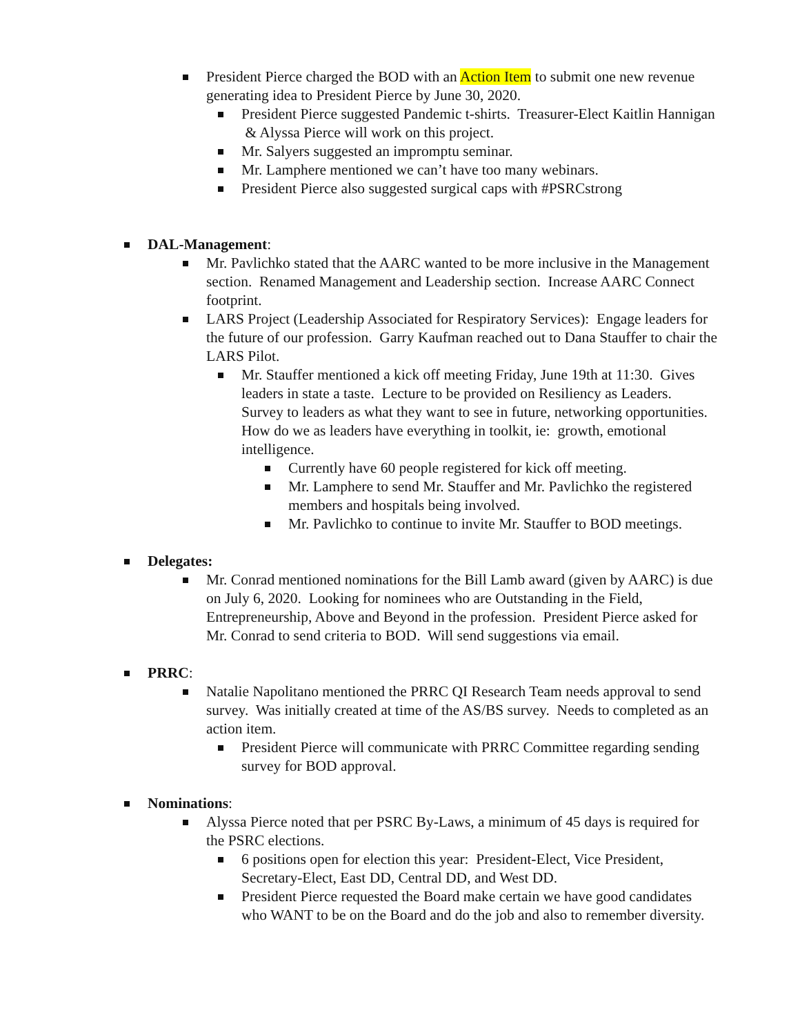President Pierce charged the BOD with an Action Item to submit one new revenue generating idea to President Pierce by June 30, 2020.
President Pierce suggested Pandemic t-shirts. Treasurer-Elect Kaitlin Hannigan & Alyssa Pierce will work on this project.
Mr. Salyers suggested an impromptu seminar.
Mr. Lamphere mentioned we can’t have too many webinars.
President Pierce also suggested surgical caps with #PSRCstrong
DAL-Management:
Mr. Pavlichko stated that the AARC wanted to be more inclusive in the Management section. Renamed Management and Leadership section. Increase AARC Connect footprint.
LARS Project (Leadership Associated for Respiratory Services): Engage leaders for the future of our profession. Garry Kaufman reached out to Dana Stauffer to chair the LARS Pilot.
Mr. Stauffer mentioned a kick off meeting Friday, June 19th at 11:30. Gives leaders in state a taste. Lecture to be provided on Resiliency as Leaders. Survey to leaders as what they want to see in future, networking opportunities. How do we as leaders have everything in toolkit, ie: growth, emotional intelligence.
Currently have 60 people registered for kick off meeting.
Mr. Lamphere to send Mr. Stauffer and Mr. Pavlichko the registered members and hospitals being involved.
Mr. Pavlichko to continue to invite Mr. Stauffer to BOD meetings.
Delegates:
Mr. Conrad mentioned nominations for the Bill Lamb award (given by AARC) is due on July 6, 2020. Looking for nominees who are Outstanding in the Field, Entrepreneurship, Above and Beyond in the profession. President Pierce asked for Mr. Conrad to send criteria to BOD. Will send suggestions via email.
PRRC:
Natalie Napolitano mentioned the PRRC QI Research Team needs approval to send survey. Was initially created at time of the AS/BS survey. Needs to completed as an action item.
President Pierce will communicate with PRRC Committee regarding sending survey for BOD approval.
Nominations:
Alyssa Pierce noted that per PSRC By-Laws, a minimum of 45 days is required for the PSRC elections.
6 positions open for election this year: President-Elect, Vice President, Secretary-Elect, East DD, Central DD, and West DD.
President Pierce requested the Board make certain we have good candidates who WANT to be on the Board and do the job and also to remember diversity.